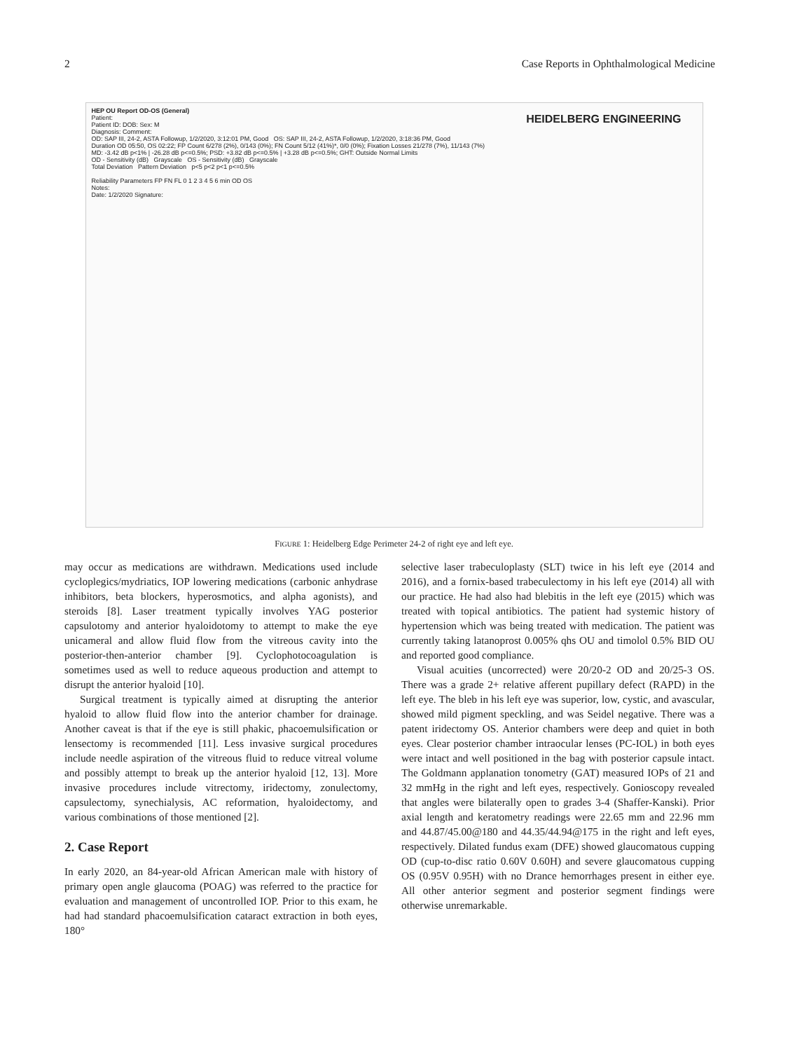2 Case Reports in Ophthalmological Medicine
HEIDELBERG ENGINEERING
HEP OU Report OD-OS (General)
Patient:
Patient ID: DOB: Sex: M
Diagnosis: Comment:
OD: SAP III, 24-2, ASTA Followup, 1/2/2020, 3:12:01 PM, Good OS: SAP III, 24-2, ASTA Followup, 1/2/2020, 3:18:36 PM, Good
Duration OD 05:50, OS 02:22; FP Count 6/278 (2%), 0/143 (0%); FN Count 5/12 (41%)*, 0/0 (0%); Fixation Losses 21/278 (7%), 11/143 (7%)
MD: -3.42 dB p<1% | -26.28 dB p<=0.5%; PSD: +3.82 dB p<=0.5% | +3.28 dB p<=0.5%; GHT: Outside Normal Limits
OD - Sensitivity (dB) Grayscale OS - Sensitivity (dB) Grayscale
Total Deviation Pattern Deviation p<5 p<2 p<1 p<=0.5%
Reliability Parameters FP FN FL 0 1 2 3 4 5 6 min OD OS
Notes:
Date: 1/2/2020 Signature:
FIGURE 1: Heidelberg Edge Perimeter 24-2 of right eye and left eye.
may occur as medications are withdrawn. Medications used include cycloplegics/mydriatics, IOP lowering medications (carbonic anhydrase inhibitors, beta blockers, hyperosmotics, and alpha agonists), and steroids [8]. Laser treatment typically involves YAG posterior capsulotomy and anterior hyaloidotomy to attempt to make the eye unicameral and allow fluid flow from the vitreous cavity into the posterior-then-anterior chamber [9]. Cyclophotocoagulation is sometimes used as well to reduce aqueous production and attempt to disrupt the anterior hyaloid [10].
Surgical treatment is typically aimed at disrupting the anterior hyaloid to allow fluid flow into the anterior chamber for drainage. Another caveat is that if the eye is still phakic, phacoemulsification or lensectomy is recommended [11]. Less invasive surgical procedures include needle aspiration of the vitreous fluid to reduce vitreal volume and possibly attempt to break up the anterior hyaloid [12, 13]. More invasive procedures include vitrectomy, iridectomy, zonulectomy, capsulectomy, synechialysis, AC reformation, hyaloidectomy, and various combinations of those mentioned [2].
2. Case Report
In early 2020, an 84-year-old African American male with history of primary open angle glaucoma (POAG) was referred to the practice for evaluation and management of uncontrolled IOP. Prior to this exam, he had had standard phacoemulsification cataract extraction in both eyes, 180°
selective laser trabeculoplasty (SLT) twice in his left eye (2014 and 2016), and a fornix-based trabeculectomy in his left eye (2014) all with our practice. He had also had blebitis in the left eye (2015) which was treated with topical antibiotics. The patient had systemic history of hypertension which was being treated with medication. The patient was currently taking latanoprost 0.005% qhs OU and timolol 0.5% BID OU and reported good compliance.
Visual acuities (uncorrected) were 20/20-2 OD and 20/25-3 OS. There was a grade 2+ relative afferent pupillary defect (RAPD) in the left eye. The bleb in his left eye was superior, low, cystic, and avascular, showed mild pigment speckling, and was Seidel negative. There was a patent iridectomy OS. Anterior chambers were deep and quiet in both eyes. Clear posterior chamber intraocular lenses (PC-IOL) in both eyes were intact and well positioned in the bag with posterior capsule intact. The Goldmann applanation tonometry (GAT) measured IOPs of 21 and 32 mmHg in the right and left eyes, respectively. Gonioscopy revealed that angles were bilaterally open to grades 3-4 (Shaffer-Kanski). Prior axial length and keratometry readings were 22.65 mm and 22.96 mm and 44.87/45.00@180 and 44.35/44.94@175 in the right and left eyes, respectively. Dilated fundus exam (DFE) showed glaucomatous cupping OD (cup-to-disc ratio 0.60V 0.60H) and severe glaucomatous cupping OS (0.95V 0.95H) with no Drance hemorrhages present in either eye. All other anterior segment and posterior segment findings were otherwise unremarkable.